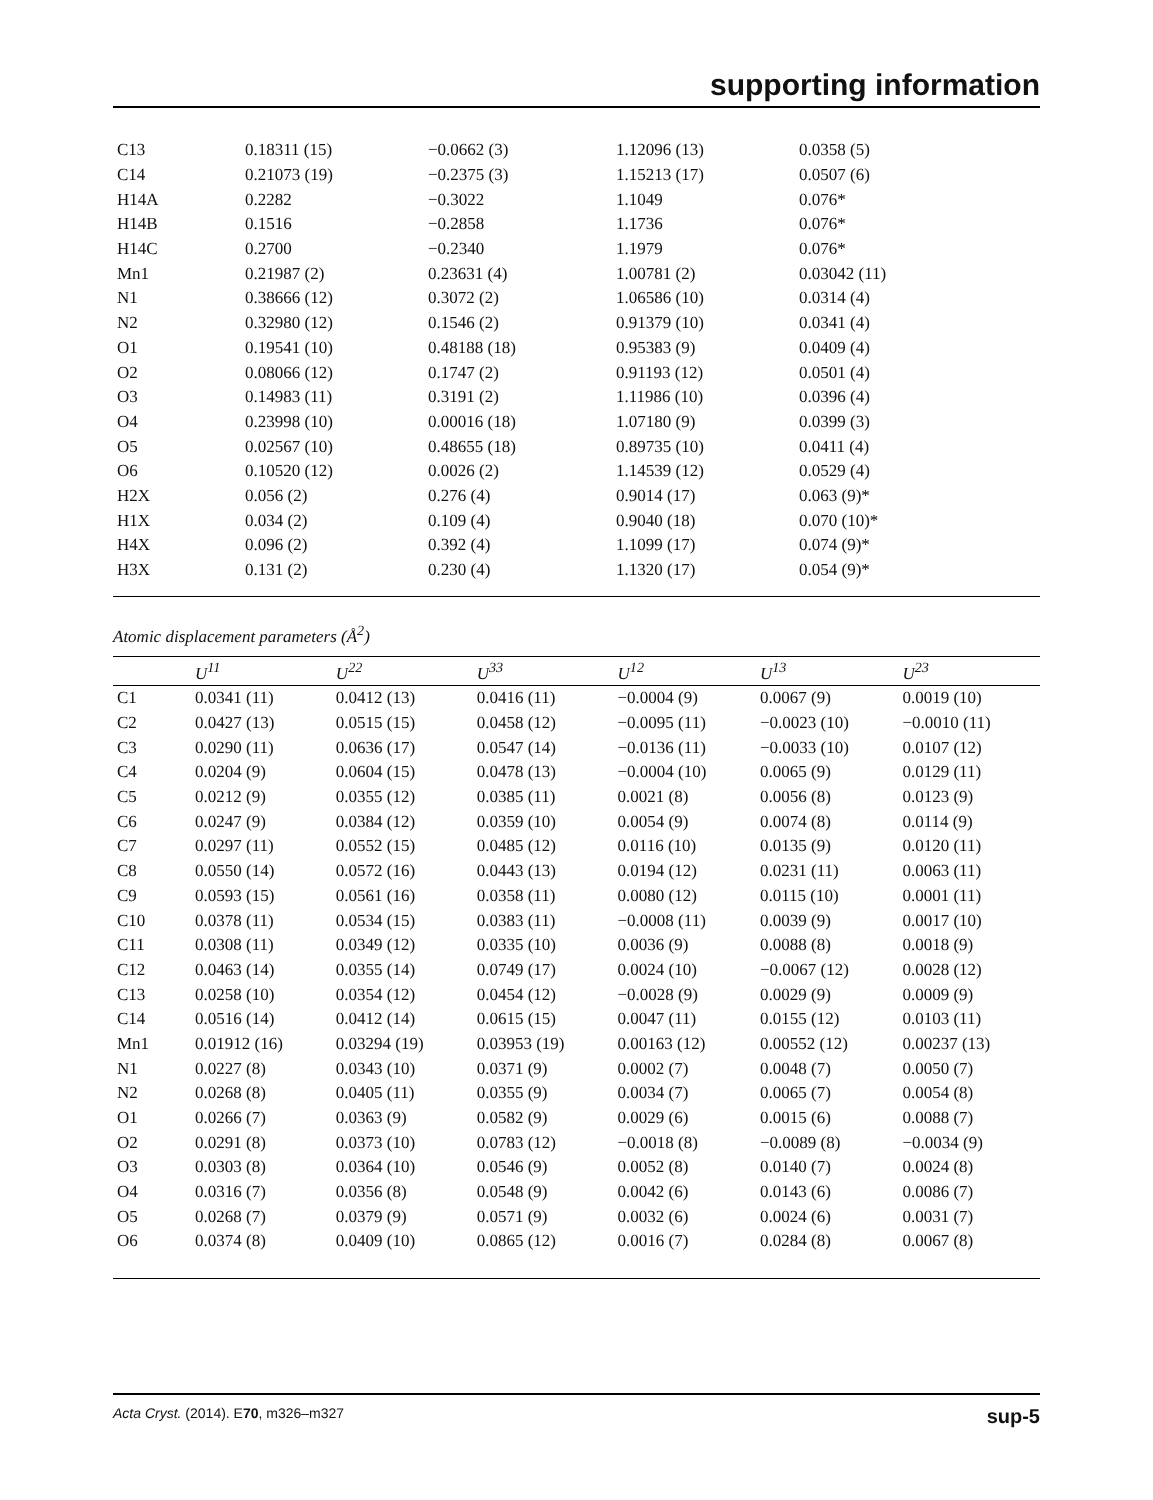supporting information
| C13 | 0.18311 (15) | −0.0662 (3) | 1.12096 (13) | 0.0358 (5) |
| C14 | 0.21073 (19) | −0.2375 (3) | 1.15213 (17) | 0.0507 (6) |
| H14A | 0.2282 | −0.3022 | 1.1049 | 0.076* |
| H14B | 0.1516 | −0.2858 | 1.1736 | 0.076* |
| H14C | 0.2700 | −0.2340 | 1.1979 | 0.076* |
| Mn1 | 0.21987 (2) | 0.23631 (4) | 1.00781 (2) | 0.03042 (11) |
| N1 | 0.38666 (12) | 0.3072 (2) | 1.06586 (10) | 0.0314 (4) |
| N2 | 0.32980 (12) | 0.1546 (2) | 0.91379 (10) | 0.0341 (4) |
| O1 | 0.19541 (10) | 0.48188 (18) | 0.95383 (9) | 0.0409 (4) |
| O2 | 0.08066 (12) | 0.1747 (2) | 0.91193 (12) | 0.0501 (4) |
| O3 | 0.14983 (11) | 0.3191 (2) | 1.11986 (10) | 0.0396 (4) |
| O4 | 0.23998 (10) | 0.00016 (18) | 1.07180 (9) | 0.0399 (3) |
| O5 | 0.02567 (10) | 0.48655 (18) | 0.89735 (10) | 0.0411 (4) |
| O6 | 0.10520 (12) | 0.0026 (2) | 1.14539 (12) | 0.0529 (4) |
| H2X | 0.056 (2) | 0.276 (4) | 0.9014 (17) | 0.063 (9)* |
| H1X | 0.034 (2) | 0.109 (4) | 0.9040 (18) | 0.070 (10)* |
| H4X | 0.096 (2) | 0.392 (4) | 1.1099 (17) | 0.074 (9)* |
| H3X | 0.131 (2) | 0.230 (4) | 1.1320 (17) | 0.054 (9)* |
Atomic displacement parameters (Å<sup>2</sup>)
| | U<sup>11</sup> | U<sup>22</sup> | U<sup>33</sup> | U<sup>12</sup> | U<sup>13</sup> | U<sup>23</sup> |
| --- | --- | --- | --- | --- | --- | --- |
| C1 | 0.0341 (11) | 0.0412 (13) | 0.0416 (11) | −0.0004 (9) | 0.0067 (9) | 0.0019 (10) |
| C2 | 0.0427 (13) | 0.0515 (15) | 0.0458 (12) | −0.0095 (11) | −0.0023 (10) | −0.0010 (11) |
| C3 | 0.0290 (11) | 0.0636 (17) | 0.0547 (14) | −0.0136 (11) | −0.0033 (10) | 0.0107 (12) |
| C4 | 0.0204 (9) | 0.0604 (15) | 0.0478 (13) | −0.0004 (10) | 0.0065 (9) | 0.0129 (11) |
| C5 | 0.0212 (9) | 0.0355 (12) | 0.0385 (11) | 0.0021 (8) | 0.0056 (8) | 0.0123 (9) |
| C6 | 0.0247 (9) | 0.0384 (12) | 0.0359 (10) | 0.0054 (9) | 0.0074 (8) | 0.0114 (9) |
| C7 | 0.0297 (11) | 0.0552 (15) | 0.0485 (12) | 0.0116 (10) | 0.0135 (9) | 0.0120 (11) |
| C8 | 0.0550 (14) | 0.0572 (16) | 0.0443 (13) | 0.0194 (12) | 0.0231 (11) | 0.0063 (11) |
| C9 | 0.0593 (15) | 0.0561 (16) | 0.0358 (11) | 0.0080 (12) | 0.0115 (10) | 0.0001 (11) |
| C10 | 0.0378 (11) | 0.0534 (15) | 0.0383 (11) | −0.0008 (11) | 0.0039 (9) | 0.0017 (10) |
| C11 | 0.0308 (11) | 0.0349 (12) | 0.0335 (10) | 0.0036 (9) | 0.0088 (8) | 0.0018 (9) |
| C12 | 0.0463 (14) | 0.0355 (14) | 0.0749 (17) | 0.0024 (10) | −0.0067 (12) | 0.0028 (12) |
| C13 | 0.0258 (10) | 0.0354 (12) | 0.0454 (12) | −0.0028 (9) | 0.0029 (9) | 0.0009 (9) |
| C14 | 0.0516 (14) | 0.0412 (14) | 0.0615 (15) | 0.0047 (11) | 0.0155 (12) | 0.0103 (11) |
| Mn1 | 0.01912 (16) | 0.03294 (19) | 0.03953 (19) | 0.00163 (12) | 0.00552 (12) | 0.00237 (13) |
| N1 | 0.0227 (8) | 0.0343 (10) | 0.0371 (9) | 0.0002 (7) | 0.0048 (7) | 0.0050 (7) |
| N2 | 0.0268 (8) | 0.0405 (11) | 0.0355 (9) | 0.0034 (7) | 0.0065 (7) | 0.0054 (8) |
| O1 | 0.0266 (7) | 0.0363 (9) | 0.0582 (9) | 0.0029 (6) | 0.0015 (6) | 0.0088 (7) |
| O2 | 0.0291 (8) | 0.0373 (10) | 0.0783 (12) | −0.0018 (8) | −0.0089 (8) | −0.0034 (9) |
| O3 | 0.0303 (8) | 0.0364 (10) | 0.0546 (9) | 0.0052 (8) | 0.0140 (7) | 0.0024 (8) |
| O4 | 0.0316 (7) | 0.0356 (8) | 0.0548 (9) | 0.0042 (6) | 0.0143 (6) | 0.0086 (7) |
| O5 | 0.0268 (7) | 0.0379 (9) | 0.0571 (9) | 0.0032 (6) | 0.0024 (6) | 0.0031 (7) |
| O6 | 0.0374 (8) | 0.0409 (10) | 0.0865 (12) | 0.0016 (7) | 0.0284 (8) | 0.0067 (8) |
Acta Cryst. (2014). E70, m326–m327 sup-5